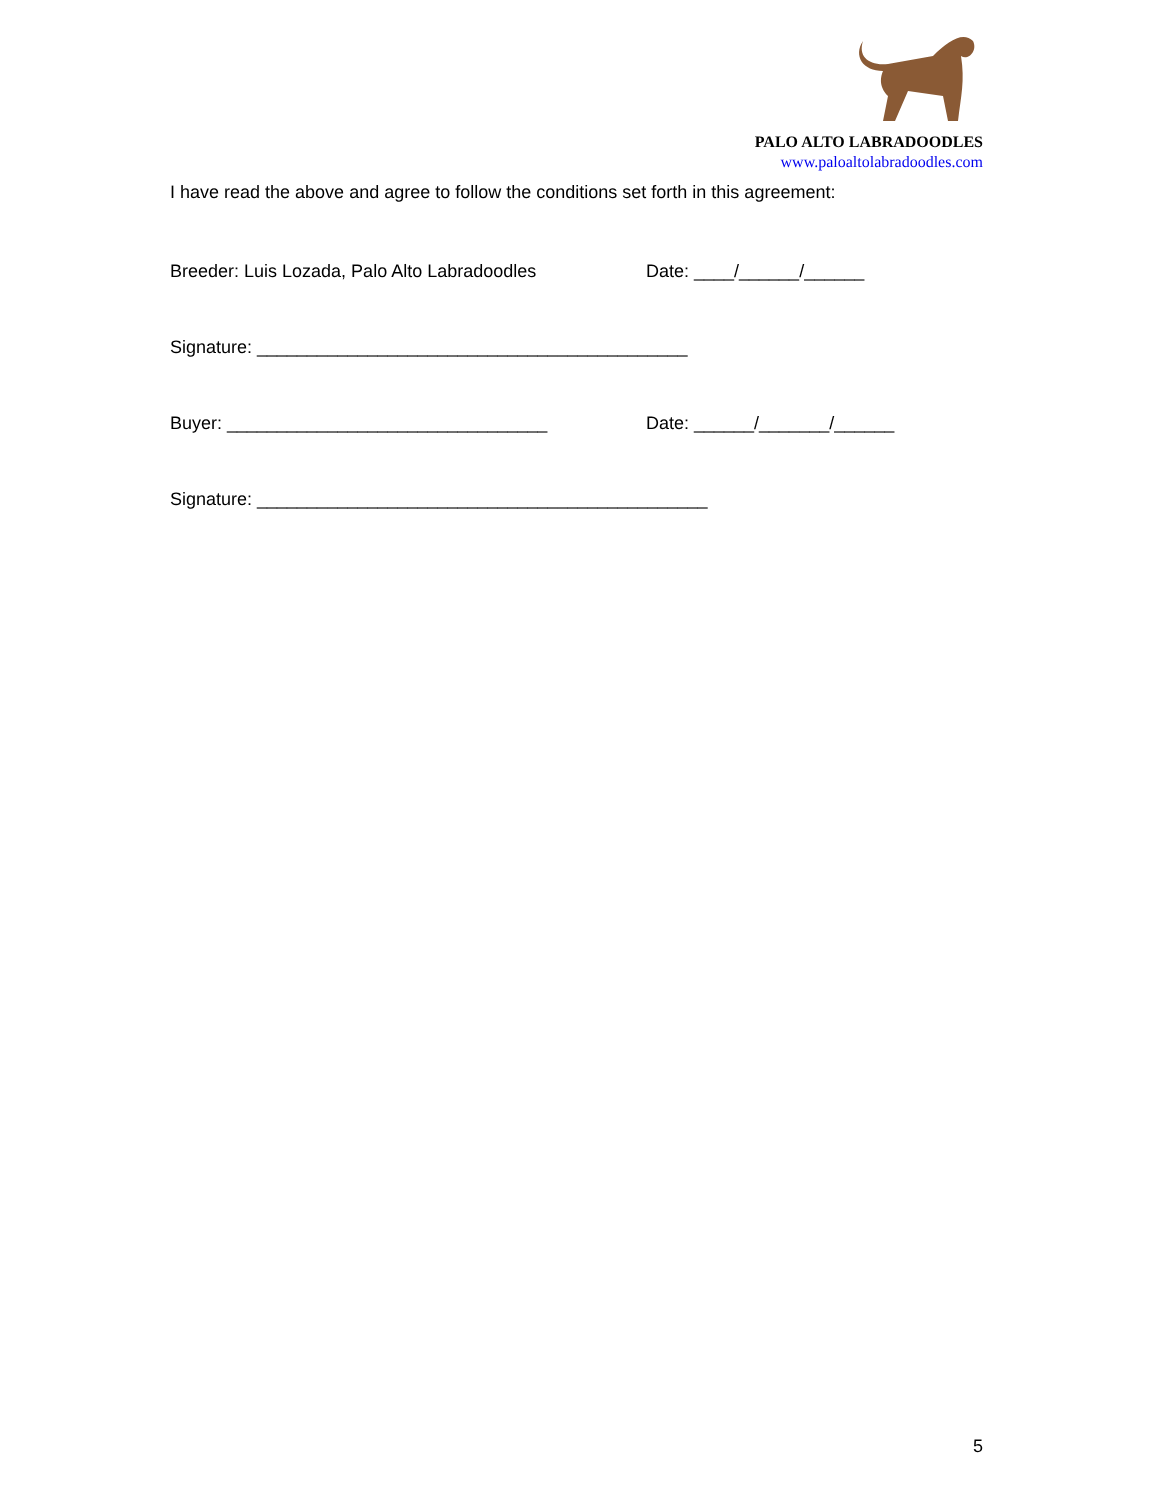PALO ALTO LABRADOODLES
www.paloaltolabradoodles.com
I have read the above and agree to follow the conditions set forth in this agreement:
Breeder: Luis Lozada, Palo Alto Labradoodles Date: ____/______/______
Signature: ___________________________________________
Buyer: ________________________________ Date: ______/_______/______
Signature: _____________________________________________
5